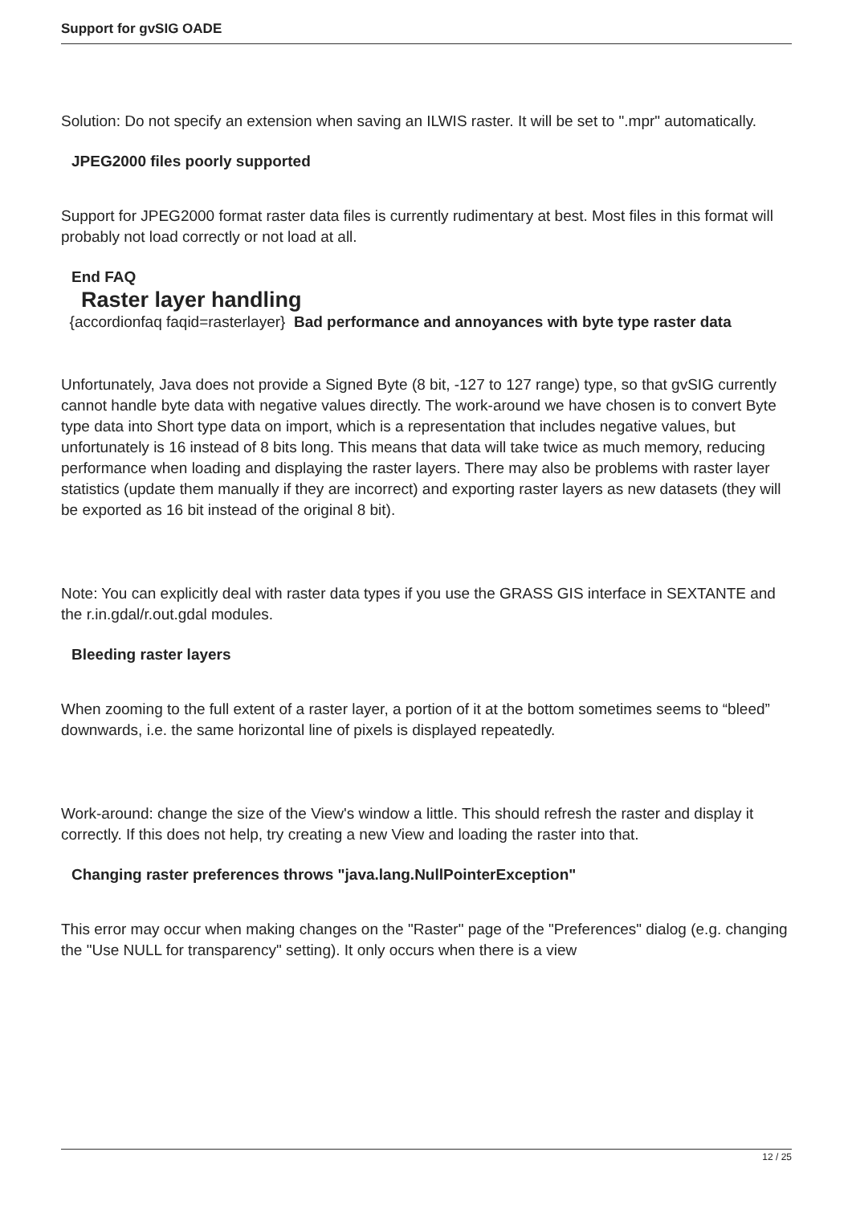Support for gvSIG OADE
Solution: Do not specify an extension when saving an ILWIS raster. It will be set to ".mpr" automatically.
JPEG2000 files poorly supported
Support for JPEG2000 format raster data files is currently rudimentary at best. Most files in this format will probably not load correctly or not load at all.
End FAQ
Raster layer handling
{accordionfaq faqid=rasterlayer} Bad performance and annoyances with byte type raster data
Unfortunately, Java does not provide a Signed Byte (8 bit, -127 to 127 range) type, so that gvSIG currently cannot handle byte data with negative values directly. The work-around we have chosen is to convert Byte type data into Short type data on import, which is a representation that includes negative values, but unfortunately is 16 instead of 8 bits long. This means that data will take twice as much memory, reducing performance when loading and displaying the raster layers. There may also be problems with raster layer statistics (update them manually if they are incorrect) and exporting raster layers as new datasets (they will be exported as 16 bit instead of the original 8 bit).
Note: You can explicitly deal with raster data types if you use the GRASS GIS interface in SEXTANTE and the r.in.gdal/r.out.gdal modules.
Bleeding raster layers
When zooming to the full extent of a raster layer, a portion of it at the bottom sometimes seems to “bleed” downwards, i.e. the same horizontal line of pixels is displayed repeatedly.
Work-around: change the size of the View's window a little. This should refresh the raster and display it correctly. If this does not help, try creating a new View and loading the raster into that.
Changing raster preferences throws "java.lang.NullPointerException"
This error may occur when making changes on the "Raster" page of the "Preferences" dialog (e.g. changing the "Use NULL for transparency" setting). It only occurs when there is a view
12 / 25